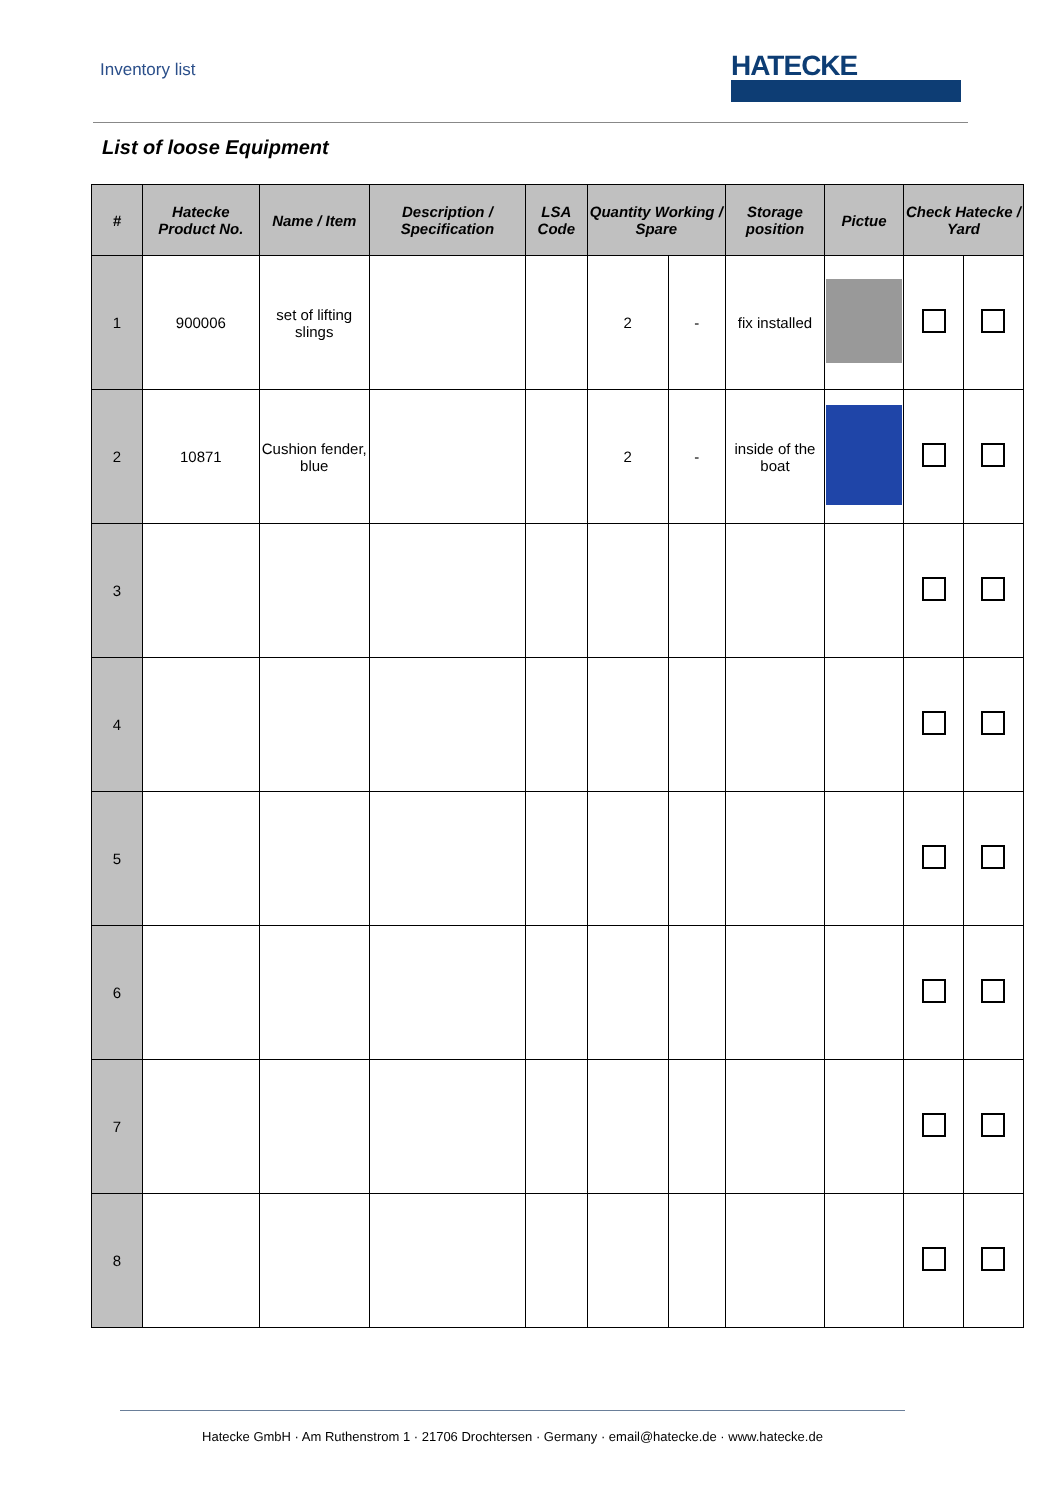Inventory list
HATECKE
List of loose Equipment
| # | Hatecke Product No. | Name / Item | Description / Specification | LSA Code | Quantity Working / Spare | | Storage position | Pictue | Check Hatecke / Yard | |
| --- | --- | --- | --- | --- | --- | --- | --- | --- | --- | --- |
| 1 | 900006 | set of lifting slings | | | 2 | - | fix installed | | | |
| 2 | 10871 | Cushion fender, blue | | | 2 | - | inside of the boat | | | |
| 3 | | | | | | | | | | |
| 4 | | | | | | | | | | |
| 5 | | | | | | | | | | |
| 6 | | | | | | | | | | |
| 7 | | | | | | | | | | |
| 8 | | | | | | | | | | |
Hatecke GmbH · Am Ruthenstrom 1 · 21706 Drochtersen · Germany · email@hatecke.de · www.hatecke.de